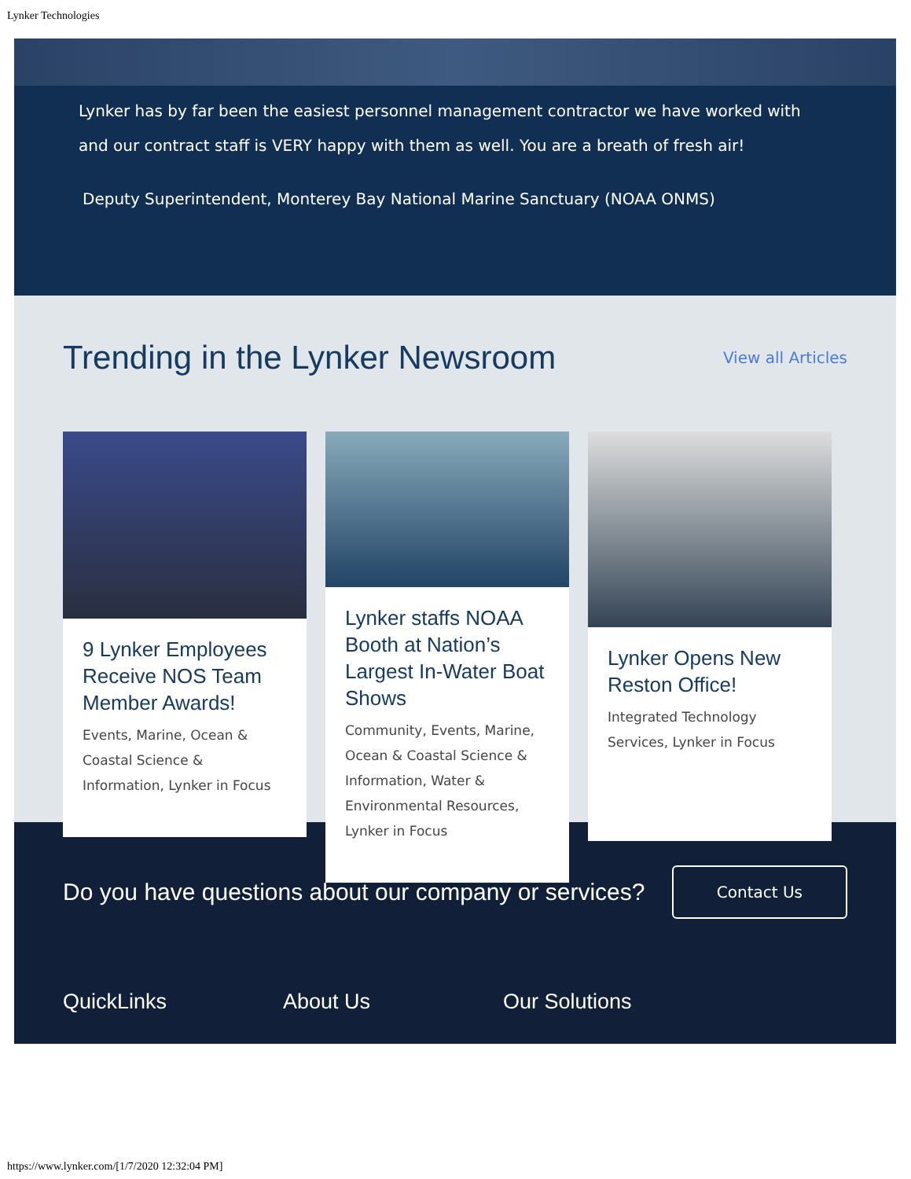Lynker Technologies
Lynker has by far been the easiest personnel management contractor we have worked with and our contract staff is VERY happy with them as well. You are a breath of fresh air!
Deputy Superintendent, Monterey Bay National Marine Sanctuary (NOAA ONMS)
Trending in the Lynker Newsroom
View all Articles
9 Lynker Employees Receive NOS Team Member Awards!
Events, Marine, Ocean & Coastal Science & Information, Lynker in Focus
Lynker staffs NOAA Booth at Nation’s Largest In-Water Boat Shows
Community, Events, Marine, Ocean & Coastal Science & Information, Water & Environmental Resources, Lynker in Focus
Lynker Opens New Reston Office!
Integrated Technology Services, Lynker in Focus
Do you have questions about our company or services?
Contact Us
QuickLinks About Us Our Solutions
https://www.lynker.com/[1/7/2020 12:32:04 PM]